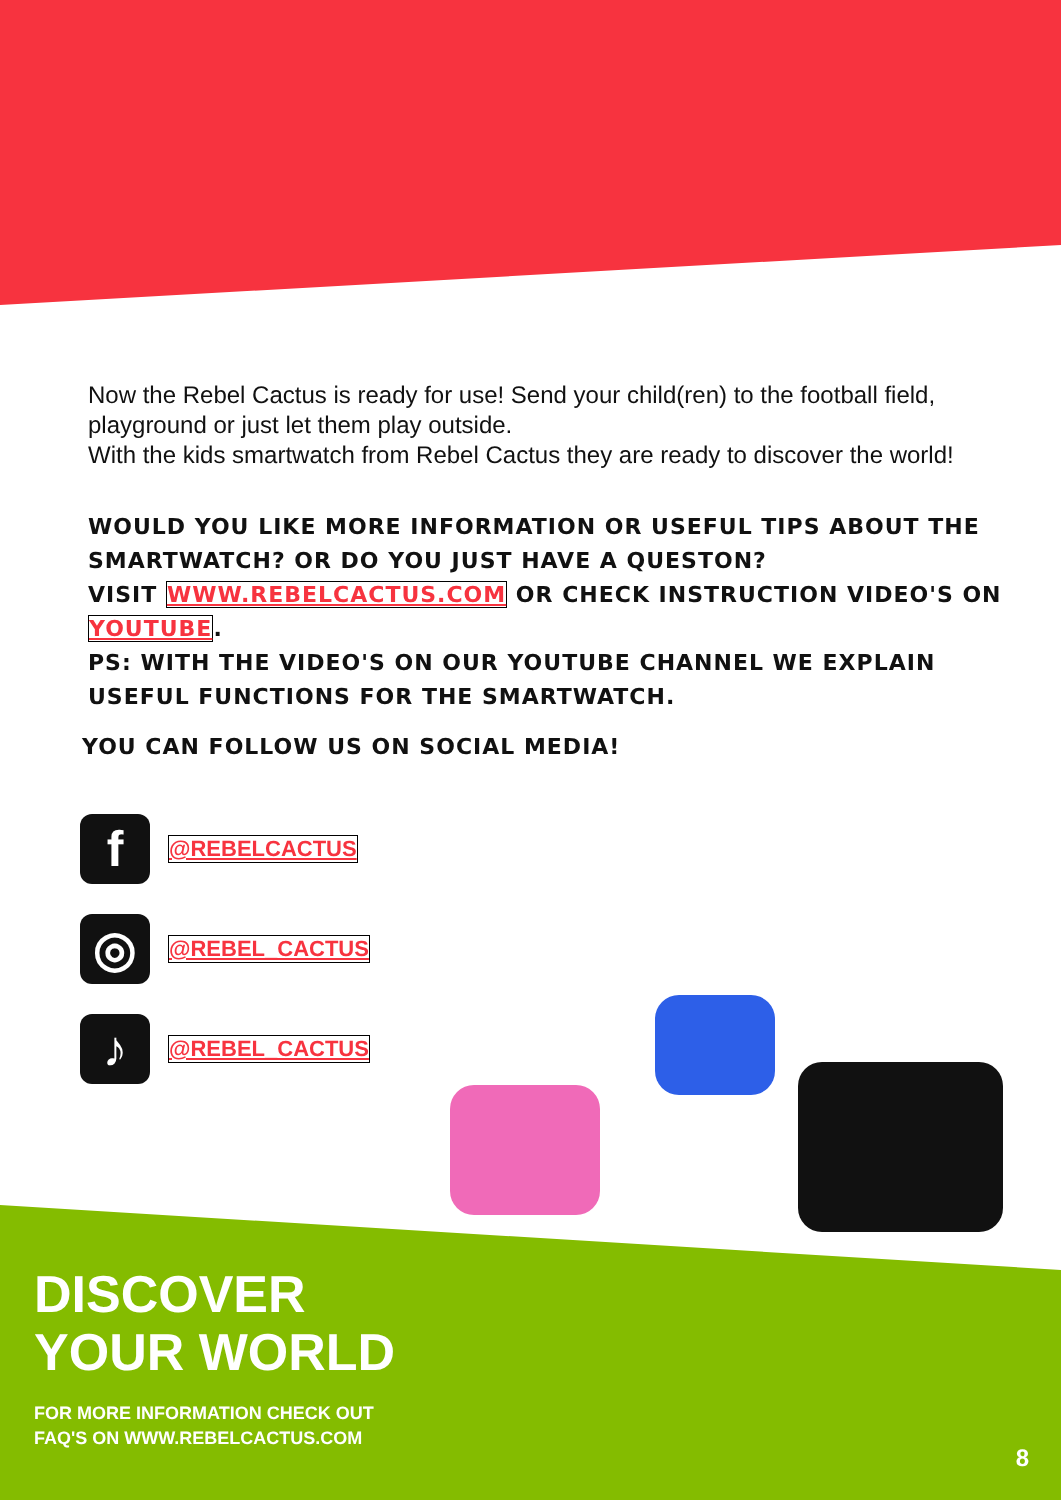Now the Rebel Cactus is ready for use! Send your child(ren) to the football field, playground or just let them play outside.
With the kids smartwatch from Rebel Cactus they are ready to discover the world!
WOULD YOU LIKE MORE INFORMATION OR USEFUL TIPS ABOUT THE SMARTWATCH? OR DO YOU JUST HAVE A QUESTON?
VISIT WWW.REBELCACTUS.COM OR CHECK INSTRUCTION VIDEO'S ON YOUTUBE.
PS: WITH THE VIDEO'S ON OUR YOUTUBE CHANNEL WE EXPLAIN USEFUL FUNCTIONS FOR THE SMARTWATCH.
YOU CAN FOLLOW US ON SOCIAL MEDIA!
f
@REBELCACTUS
◎
@REBEL_CACTUS
♪
@REBEL_CACTUS
DISCOVER
YOUR WORLD
FOR MORE INFORMATION CHECK OUT
FAQ'S ON WWW.REBELCACTUS.COM
8